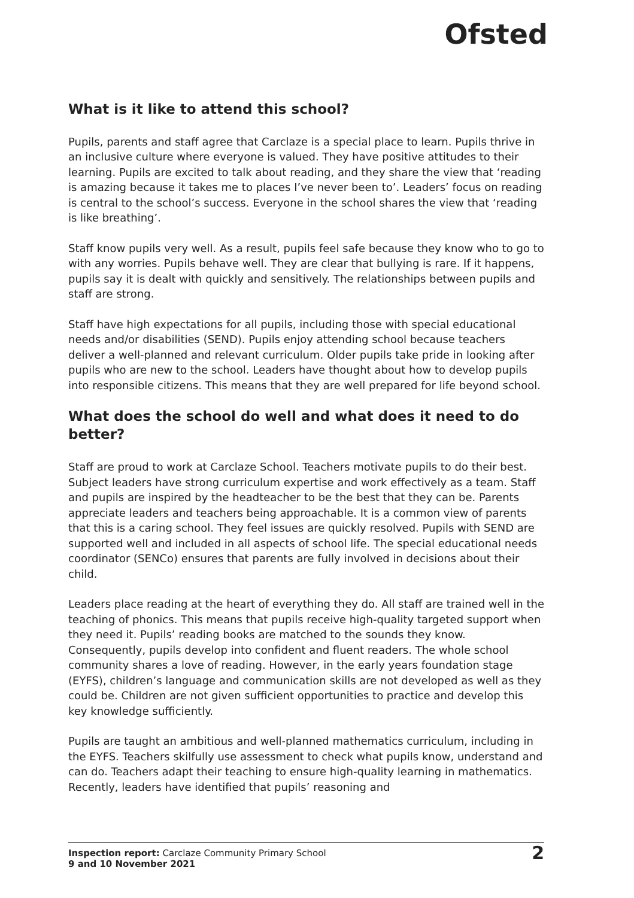Ofsted
What is it like to attend this school?
Pupils, parents and staff agree that Carclaze is a special place to learn. Pupils thrive in an inclusive culture where everyone is valued. They have positive attitudes to their learning. Pupils are excited to talk about reading, and they share the view that ‘reading is amazing because it takes me to places I’ve never been to’. Leaders’ focus on reading is central to the school’s success. Everyone in the school shares the view that ‘reading is like breathing’.
Staff know pupils very well. As a result, pupils feel safe because they know who to go to with any worries. Pupils behave well. They are clear that bullying is rare. If it happens, pupils say it is dealt with quickly and sensitively. The relationships between pupils and staff are strong.
Staff have high expectations for all pupils, including those with special educational needs and/or disabilities (SEND). Pupils enjoy attending school because teachers deliver a well-planned and relevant curriculum. Older pupils take pride in looking after pupils who are new to the school. Leaders have thought about how to develop pupils into responsible citizens. This means that they are well prepared for life beyond school.
What does the school do well and what does it need to do better?
Staff are proud to work at Carclaze School. Teachers motivate pupils to do their best. Subject leaders have strong curriculum expertise and work effectively as a team. Staff and pupils are inspired by the headteacher to be the best that they can be. Parents appreciate leaders and teachers being approachable. It is a common view of parents that this is a caring school. They feel issues are quickly resolved. Pupils with SEND are supported well and included in all aspects of school life. The special educational needs coordinator (SENCo) ensures that parents are fully involved in decisions about their child.
Leaders place reading at the heart of everything they do. All staff are trained well in the teaching of phonics. This means that pupils receive high-quality targeted support when they need it. Pupils’ reading books are matched to the sounds they know. Consequently, pupils develop into confident and fluent readers. The whole school community shares a love of reading. However, in the early years foundation stage (EYFS), children’s language and communication skills are not developed as well as they could be. Children are not given sufficient opportunities to practice and develop this key knowledge sufficiently.
Pupils are taught an ambitious and well-planned mathematics curriculum, including in the EYFS. Teachers skilfully use assessment to check what pupils know, understand and can do. Teachers adapt their teaching to ensure high-quality learning in mathematics. Recently, leaders have identified that pupils’ reasoning and
Inspection report: Carclaze Community Primary School
9 and 10 November 2021
2